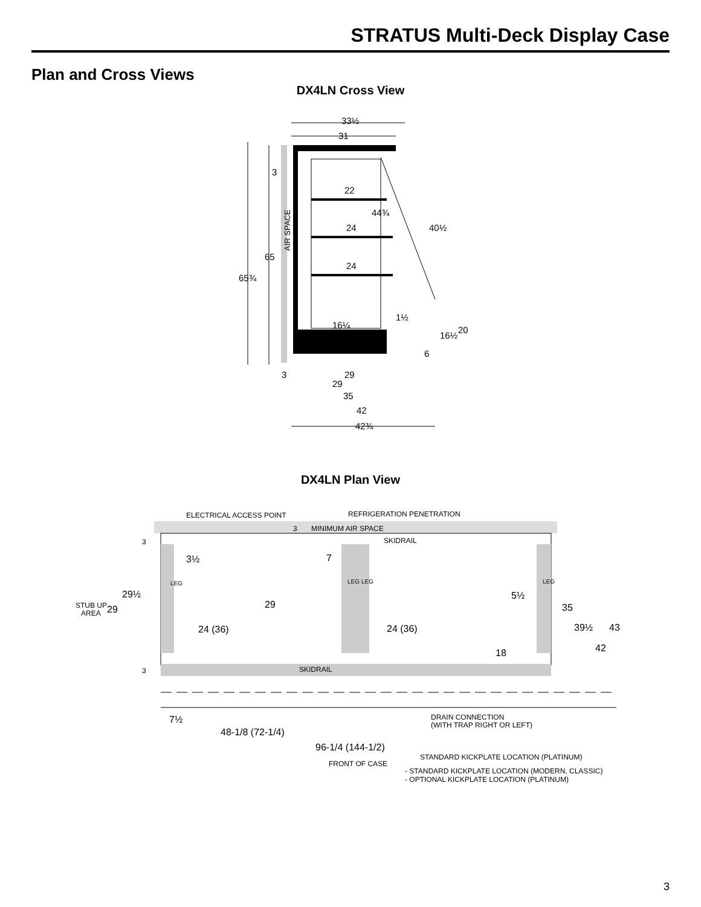STRATUS Multi-Deck Display Case
Plan and Cross Views
DX4LN Cross View
33½
31
3
22
44¾
24
40½
24
65
65¾
16¼
1½
16½
20
6
3
29
29
35
42
42¾
AIR SPACE
DX4LN Plan View
ELECTRICAL ACCESS POINT
REFRIGERATION PENETRATION
3
MINIMUM AIR SPACE
SKIDRAIL
3
3½
7
STUB UP
AREA
29
29½
29
5½
35
39½
43
42
24 (36)
24 (36)
18
3
SKIDRAIL
7½
48-1/8 (72-1/4)
DRAIN CONNECTION
(WITH TRAP RIGHT OR LEFT)
96-1/4 (144-1/2)
STANDARD KICKPLATE LOCATION (PLATINUM)
FRONT OF CASE
- STANDARD KICKPLATE LOCATION (MODERN, CLASSIC)
- OPTIONAL KICKPLATE LOCATION (PLATINUM)
LEG
LEG
LEG
LEG
3